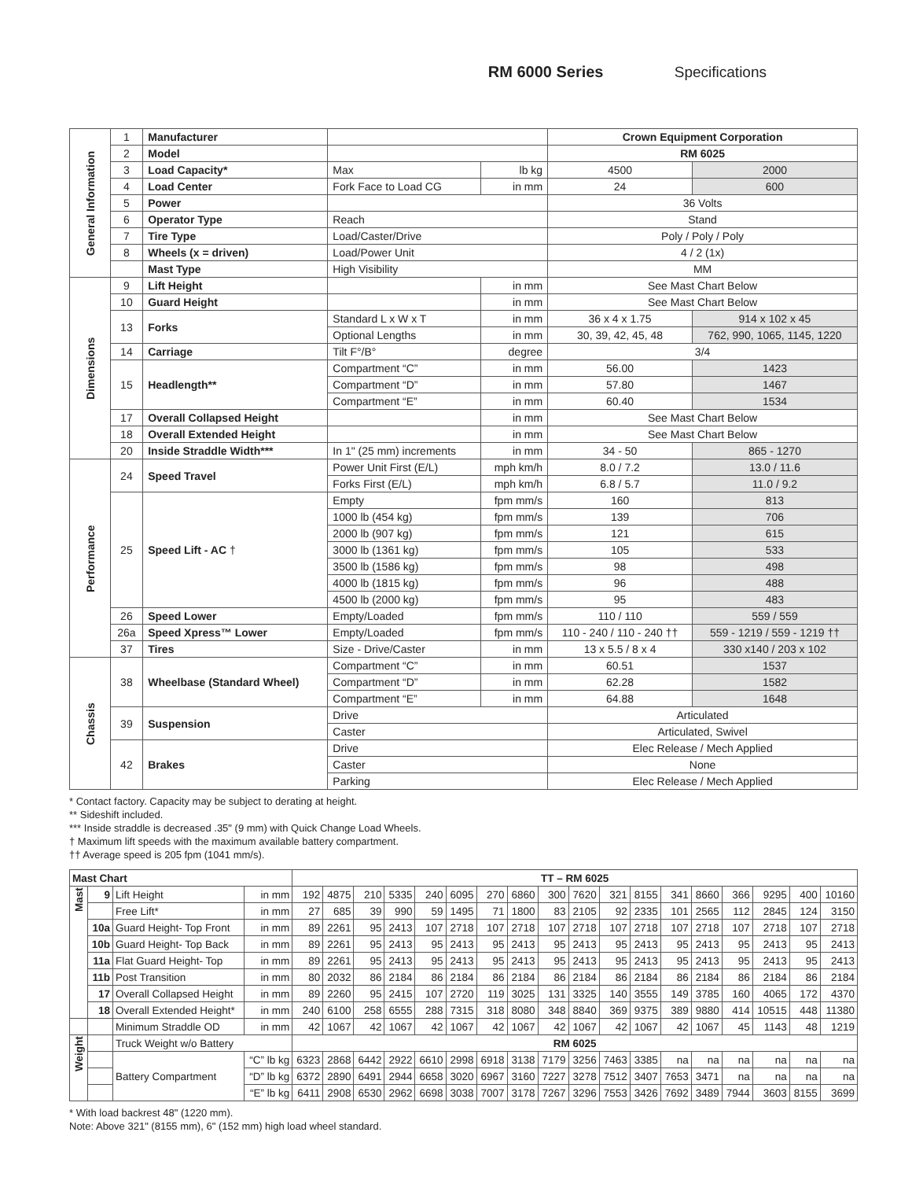RM 6000 Series Specifications
| General Information | 1 | Manufacturer | | | Crown Equipment Corporation | |
| | 2 | Model | | | RM 6025 | |
| | 3 | Load Capacity* | Max | lb kg | 4500 | 2000 |
| | 4 | Load Center | Fork Face to Load CG | in mm | 24 | 600 |
| | 5 | Power | | | 36 Volts | |
| | 6 | Operator Type | Reach | | Stand | |
| | 7 | Tire Type | Load/Caster/Drive | | Poly / Poly / Poly | |
| | 8 | Wheels (x = driven) | Load/Power Unit | | 4 / 2 (1x) | |
| | | Mast Type | High Visibility | | MM | |
| Dimensions | 9 | Lift Height | | in mm | See Mast Chart Below | |
| | 10 | Guard Height | | in mm | See Mast Chart Below | |
| | 13 | Forks | Standard L x W x T | in mm | 36 x 4 x 1.75 | 914 x 102 x 45 |
| | | | Optional Lengths | in mm | 30, 39, 42, 45, 48 | 762, 990, 1065, 1145, 1220 |
| | 14 | Carriage | Tilt F°/B° | degree | 3/4 | |
| | 15 | Headlength** | Compartment “C” | in mm | 56.00 | 1423 |
| | | | Compartment “D” | in mm | 57.80 | 1467 |
| | | | Compartment “E” | in mm | 60.40 | 1534 |
| | 17 | Overall Collapsed Height | | in mm | See Mast Chart Below | |
| | 18 | Overall Extended Height | | in mm | See Mast Chart Below | |
| | 20 | Inside Straddle Width*** | In 1" (25 mm) increments | in mm | 34 - 50 | 865 - 1270 |
| Performance | 24 | Speed Travel | Power Unit First (E/L) | mph km/h | 8.0 / 7.2 | 13.0 / 11.6 |
| | | | Forks First (E/L) | mph km/h | 6.8 / 5.7 | 11.0 / 9.2 |
| | 25 | Speed Lift - AC † | Empty | fpm mm/s | 160 | 813 |
| | | | 1000 lb (454 kg) | fpm mm/s | 139 | 706 |
| | | | 2000 lb (907 kg) | fpm mm/s | 121 | 615 |
| | | | 3000 lb (1361 kg) | fpm mm/s | 105 | 533 |
| | | | 3500 lb (1586 kg) | fpm mm/s | 98 | 498 |
| | | | 4000 lb (1815 kg) | fpm mm/s | 96 | 488 |
| | | | 4500 lb (2000 kg) | fpm mm/s | 95 | 483 |
| | 26 | Speed Lower | Empty/Loaded | fpm mm/s | 110 / 110 | 559 / 559 |
| | 26a | Speed Xpress™ Lower | Empty/Loaded | fpm mm/s | 110 - 240 / 110 - 240 †† | 559 - 1219 / 559 - 1219 †† |
| | 37 | Tires | Size - Drive/Caster | in mm | 13 x 5.5 / 8 x 4 | 330 x140 / 203 x 102 |
| Chassis | 38 | Wheelbase (Standard Wheel) | Compartment “C” | in mm | 60.51 | 1537 |
| | | | Compartment “D” | in mm | 62.28 | 1582 |
| | | | Compartment “E” | in mm | 64.88 | 1648 |
| | 39 | Suspension | Drive | | Articulated | |
| | | | Caster | | Articulated, Swivel | |
| | 42 | Brakes | Drive | | Elec Release / Mech Applied | |
| | | | Caster | | None | |
| | | | Parking | | Elec Release / Mech Applied | |
* Contact factory. Capacity may be subject to derating at height.
** Sideshift included.
*** Inside straddle is decreased .35" (9 mm) with Quick Change Load Wheels.
† Maximum lift speeds with the maximum available battery compartment.
†† Average speed is 205 fpm (1041 mm/s).
| Mast Chart | | | | TT – RM 6025 | | | | | | | | | | | | | | | | | |
| --- | --- | --- | --- | --- | --- | --- | --- | --- | --- | --- | --- | --- | --- | --- | --- | --- | --- | --- | --- | --- | --- |
| Mast | 9 | Lift Height | in mm | 192 | 4875 | 210 | 5335 | 240 | 6095 | 270 | 6860 | 300 | 7620 | 321 | 8155 | 341 | 8660 | 366 | 9295 | 400 | 10160 |
| | | Free Lift* | in mm | 27 | 685 | 39 | 990 | 59 | 1495 | 71 | 1800 | 83 | 2105 | 92 | 2335 | 101 | 2565 | 112 | 2845 | 124 | 3150 |
| | 10a | Guard Height- Top Front | in mm | 89 | 2261 | 95 | 2413 | 107 | 2718 | 107 | 2718 | 107 | 2718 | 107 | 2718 | 107 | 2718 | 107 | 2718 | 107 | 2718 |
| | 10b | Guard Height- Top Back | in mm | 89 | 2261 | 95 | 2413 | 95 | 2413 | 95 | 2413 | 95 | 2413 | 95 | 2413 | 95 | 2413 | 95 | 2413 | 95 | 2413 |
| | 11a | Flat Guard Height- Top | in mm | 89 | 2261 | 95 | 2413 | 95 | 2413 | 95 | 2413 | 95 | 2413 | 95 | 2413 | 95 | 2413 | 95 | 2413 | 95 | 2413 |
| | 11b | Post Transition | in mm | 80 | 2032 | 86 | 2184 | 86 | 2184 | 86 | 2184 | 86 | 2184 | 86 | 2184 | 86 | 2184 | 86 | 2184 | 86 | 2184 |
| | 17 | Overall Collapsed Height | in mm | 89 | 2260 | 95 | 2415 | 107 | 2720 | 119 | 3025 | 131 | 3325 | 140 | 3555 | 149 | 3785 | 160 | 4065 | 172 | 4370 |
| | 18 | Overall Extended Height* | in mm | 240 | 6100 | 258 | 6555 | 288 | 7315 | 318 | 8080 | 348 | 8840 | 369 | 9375 | 389 | 9880 | 414 | 10515 | 448 | 11380 |
| | | Minimum Straddle OD | in mm | 42 | 1067 | 42 | 1067 | 42 | 1067 | 42 | 1067 | 42 | 1067 | 42 | 1067 | 42 | 1067 | 45 | 1143 | 48 | 1219 |
| Weight | | Truck Weight w/o Battery | | RM 6025 | | | | | | | | | | | | | | | | | |
| | | Battery Compartment | “C” lb kg | 6323 | 2868 | 6442 | 2922 | 6610 | 2998 | 6918 | 3138 | 7179 | 3256 | 7463 | 3385 | na | na | na | na | na | na |
| | | | “D” lb kg | 6372 | 2890 | 6491 | 2944 | 6658 | 3020 | 6967 | 3160 | 7227 | 3278 | 7512 | 3407 | 7653 | 3471 | na | na | na | na |
| | | | “E” lb kg | 6411 | 2908 | 6530 | 2962 | 6698 | 3038 | 7007 | 3178 | 7267 | 3296 | 7553 | 3426 | 7692 | 3489 | 7944 | 3603 | 8155 | 3699 |
* With load backrest 48" (1220 mm).
Note: Above 321" (8155 mm), 6" (152 mm) high load wheel standard.